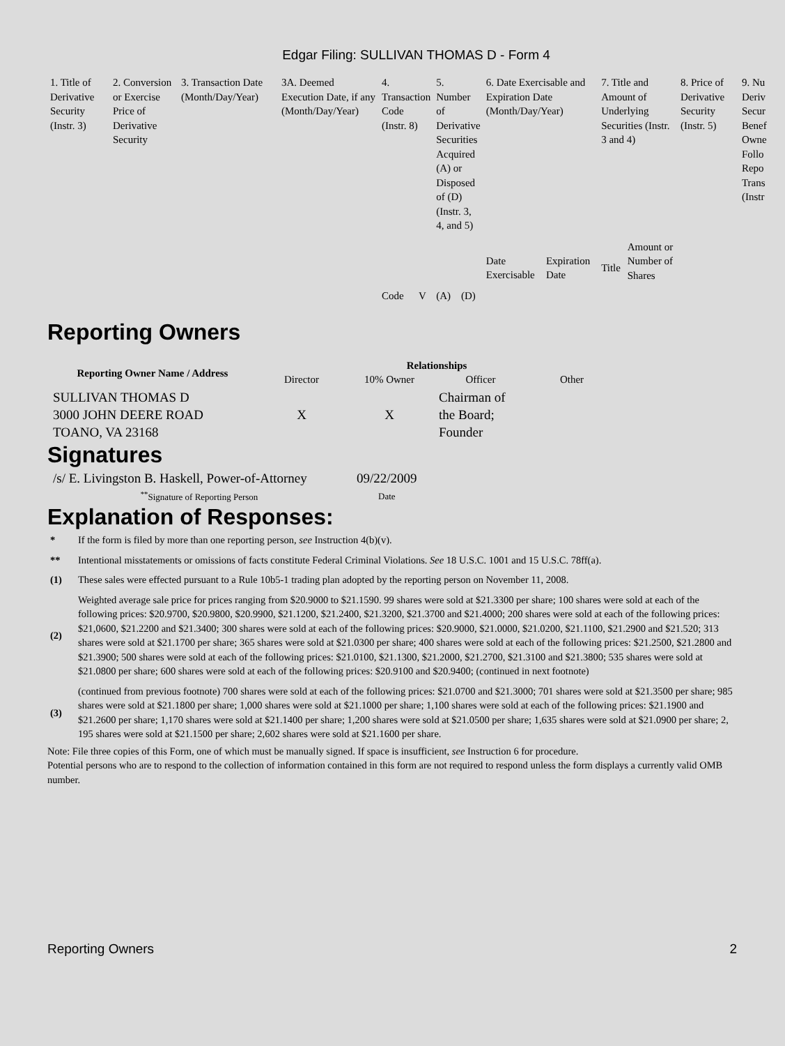Edgar Filing: SULLIVAN THOMAS D - Form 4
| 1. Title of Derivative Security (Instr. 3) | 2. Conversion or Exercise Price of Derivative Security | 3. Transaction Date (Month/Day/Year) | 3A. Deemed Execution Date, if any (Month/Day/Year) | 4. Transaction Code (Instr. 8) | | 5. Number of Derivative Securities Acquired (A) or Disposed of (D) (Instr. 3, 4, and 5) | | 6. Date Exercisable and Expiration Date (Month/Day/Year) | | 7. Title and Amount of Underlying Securities (Instr. 3 and 4) | | 8. Price of Derivative Security (Instr. 5) | 9. Nu Deriv Secur Benef Owne Follo Repo Trans (Instr |
| | | | | Code | V | (A) | (D) | Date Exercisable | Expiration Date | Title | Amount or Number of Shares | | |
Reporting Owners
| Reporting Owner Name / Address | Relationships | | | |
| --- | --- | --- | --- | --- |
| | Director | 10% Owner | Officer | Other |
| SULLIVAN THOMAS D 3000 JOHN DEERE ROAD TOANO, VA 23168 | X | X | Chairman of the Board; Founder | |
Signatures
| /s/ E. Livingston B. Haskell, Power-of-Attorney | 09/22/2009 |
| <sup>**</sup> Signature of Reporting Person | Date |
Explanation of Responses:
| * | If the form is filed by more than one reporting person, see Instruction 4(b)(v). |
| ** | Intentional misstatements or omissions of facts constitute Federal Criminal Violations. See 18 U.S.C. 1001 and 15 U.S.C. 78ff(a). |
| (1) | These sales were effected pursuant to a Rule 10b5-1 trading plan adopted by the reporting person on November 11, 2008. |
| (2) | Weighted average sale price for prices ranging from $20.9000 to $21.1590. 99 shares were sold at $21.3300 per share; 100 shares were sold at each of the following prices: $20.9700, $20.9800, $20.9900, $21.1200, $21.2400, $21.3200, $21.3700 and $21.4000; 200 shares were sold at each of the following prices: $21,0600, $21.2200 and $21.3400; 300 shares were sold at each of the following prices: $20.9000, $21.0000, $21.0200, $21.1100, $21.2900 and $21.520; 313 shares were sold at $21.1700 per share; 365 shares were sold at $21.0300 per share; 400 shares were sold at each of the following prices: $21.2500, $21.2800 and $21.3900; 500 shares were sold at each of the following prices: $21.0100, $21.1300, $21.2000, $21.2700, $21.3100 and $21.3800; 535 shares were sold at $21.0800 per share; 600 shares were sold at each of the following prices: $20.9100 and $20.9400; (continued in next footnote) |
| (3) | (continued from previous footnote) 700 shares were sold at each of the following prices: $21.0700 and $21.3000; 701 shares were sold at $21.3500 per share; 985 shares were sold at $21.1800 per share; 1,000 shares were sold at $21.1000 per share; 1,100 shares were sold at each of the following prices: $21.1900 and $21.2600 per share; 1,170 shares were sold at $21.1400 per share; 1,200 shares were sold at $21.0500 per share; 1,635 shares were sold at $21.0900 per share; 2, 195 shares were sold at $21.1500 per share; 2,602 shares were sold at $21.1600 per share. |
Note: File three copies of this Form, one of which must be manually signed. If space is insufficient, see Instruction 6 for procedure.
Potential persons who are to respond to the collection of information contained in this form are not required to respond unless the form displays a currently valid OMB number.
Reporting Owners 2